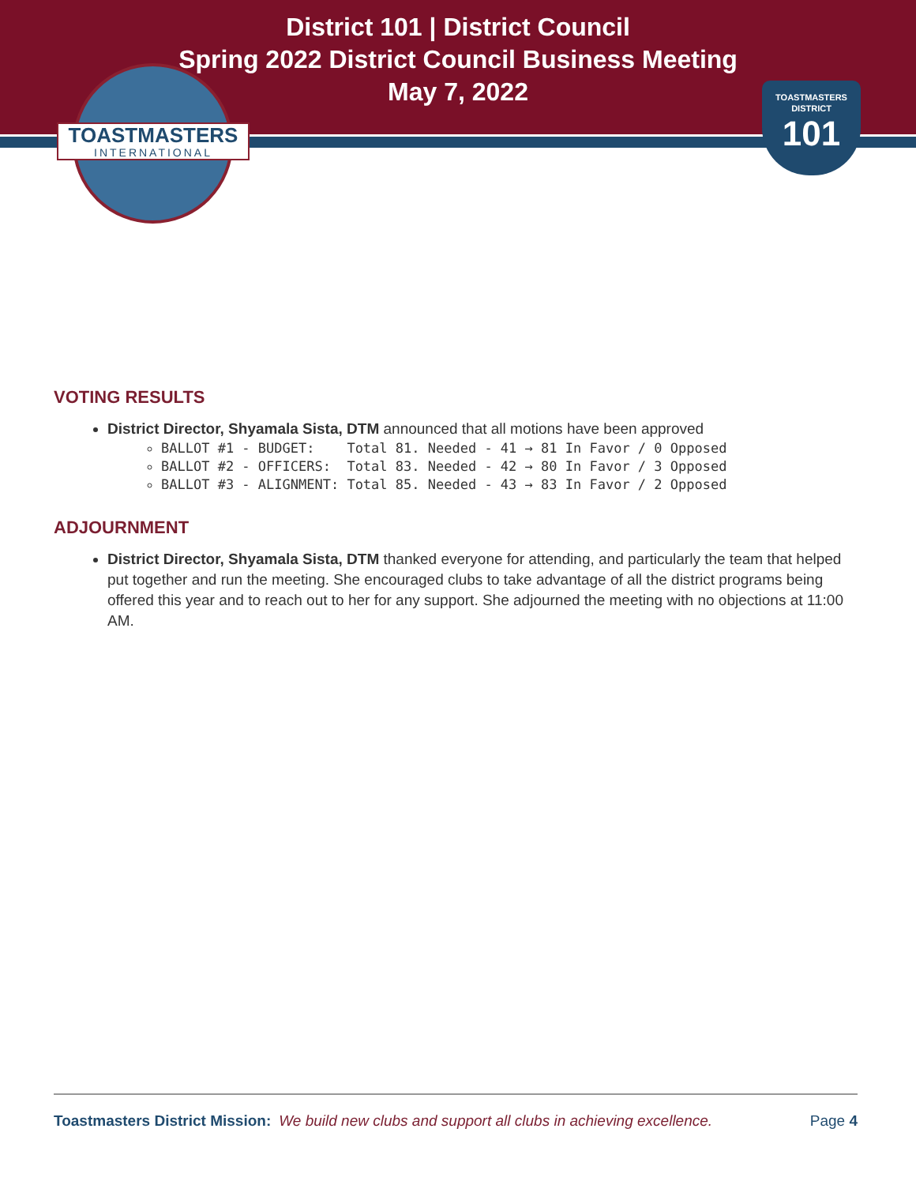District 101 | District Council
Spring 2022 District Council Business Meeting
May 7, 2022
TOASTMASTERS
INTERNATIONAL
TOASTMASTERS
DISTRICT
101
VOTING RESULTS
District Director, Shyamala Sista, DTM announced that all motions have been approved
BALLOT #1 - BUDGET: Total 81. Needed - 41 → 81 In Favor / 0 Opposed
BALLOT #2 - OFFICERS: Total 83. Needed - 42 → 80 In Favor / 3 Opposed
BALLOT #3 - ALIGNMENT: Total 85. Needed - 43 → 83 In Favor / 2 Opposed
ADJOURNMENT
District Director, Shyamala Sista, DTM thanked everyone for attending, and particularly the team that helped put together and run the meeting. She encouraged clubs to take advantage of all the district programs being offered this year and to reach out to her for any support. She adjourned the meeting with no objections at 11:00 AM.
Toastmasters District Mission: We build new clubs and support all clubs in achieving excellence. Page 4